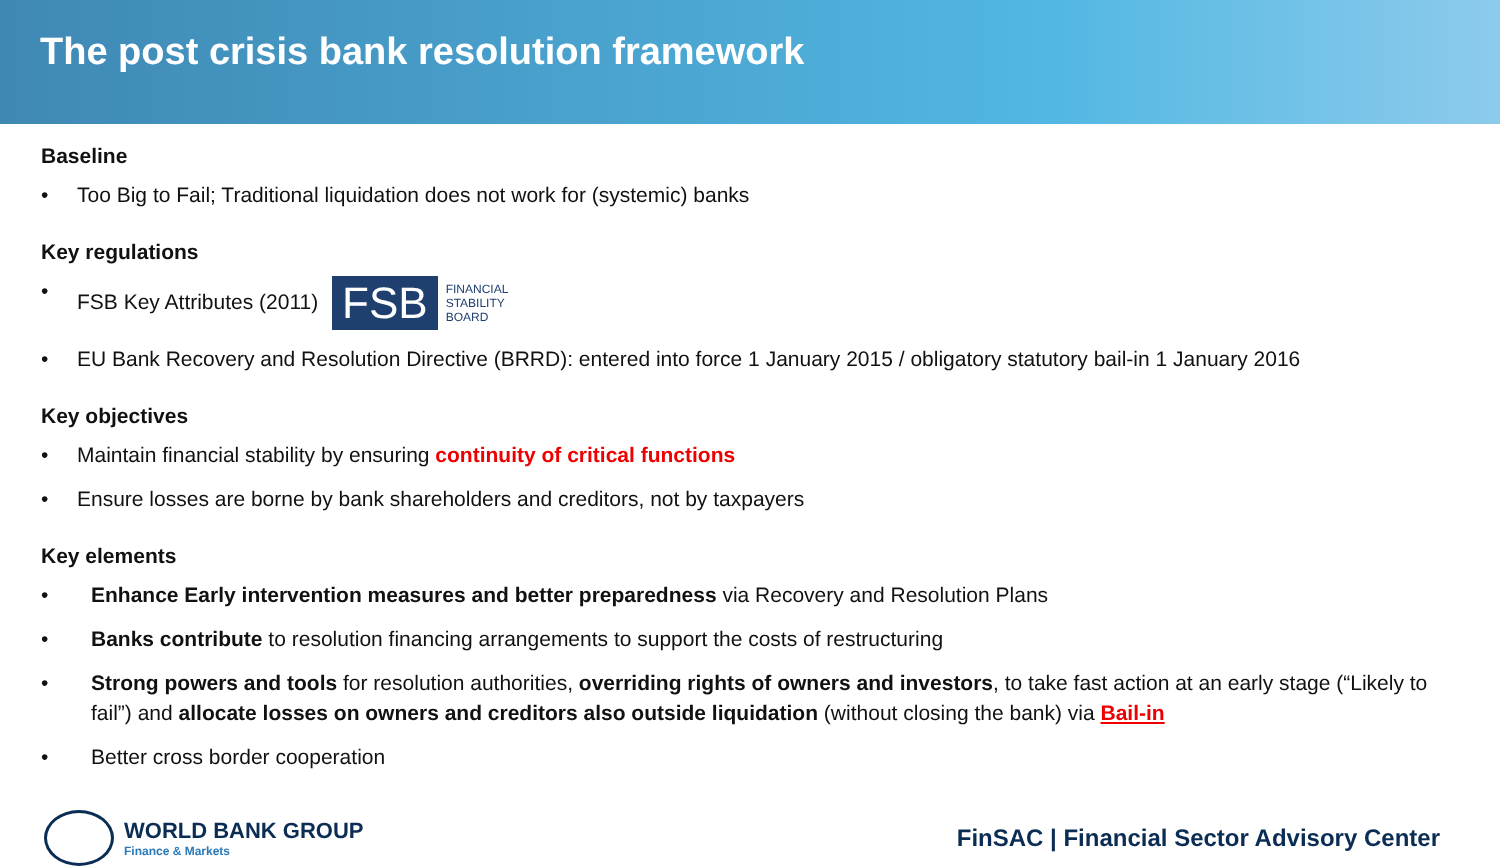The post crisis bank resolution framework
Baseline
• Too Big to Fail; Traditional liquidation does not work for (systemic) banks
Key regulations
• FSB Key Attributes (2011) FSB FINANCIAL
STABILITY
BOARD
• EU Bank Recovery and Resolution Directive (BRRD): entered into force 1 January 2015 / obligatory statutory bail-in 1 January 2016
Key objectives
• Maintain financial stability by ensuring continuity of critical functions
• Ensure losses are borne by bank shareholders and creditors, not by taxpayers
Key elements
• Enhance Early intervention measures and better preparedness via Recovery and Resolution Plans
• Banks contribute to resolution financing arrangements to support the costs of restructuring
• Strong powers and tools for resolution authorities, overriding rights of owners and investors, to take fast action at an early stage (“Likely to fail”) and allocate losses on owners and creditors also outside liquidation (without closing the bank) via Bail-in
• Better cross border cooperation
WORLD BANK GROUP
Finance & Markets
FinSAC | Financial Sector Advisory Center